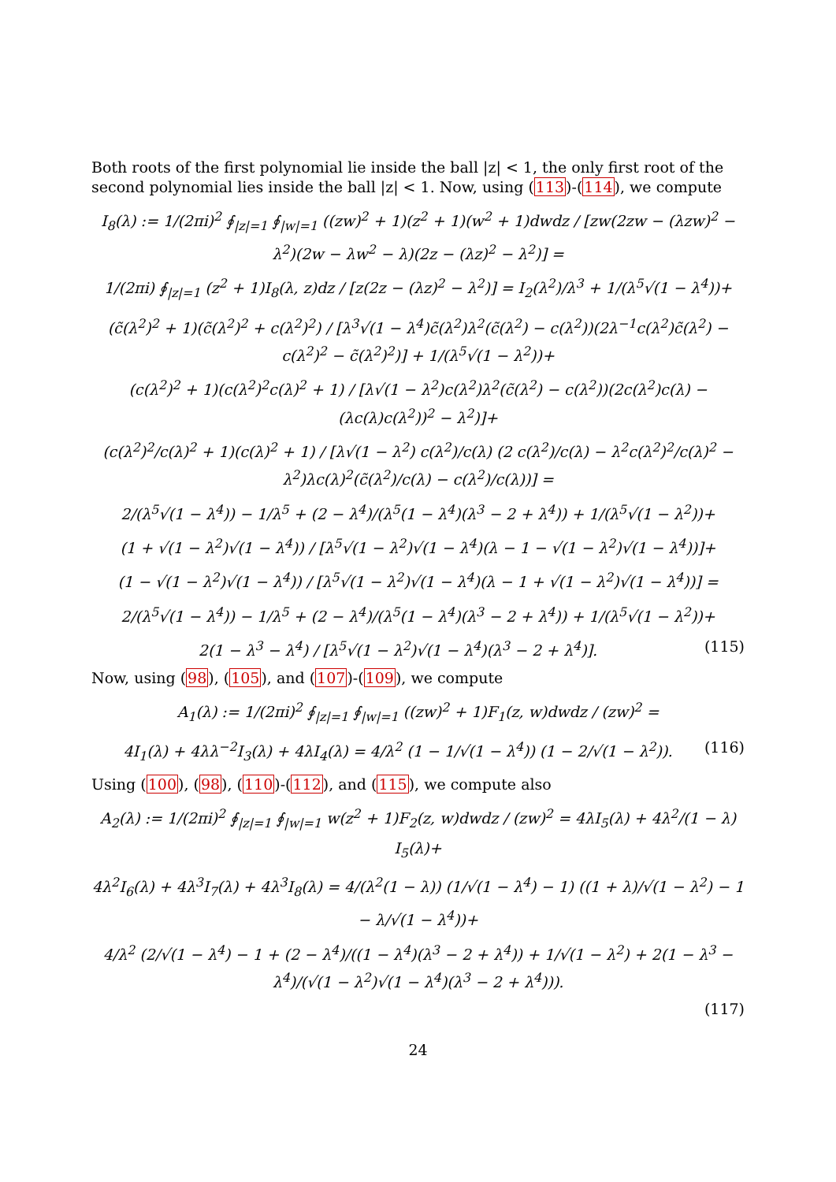Both roots of the first polynomial lie inside the ball |z| < 1, the only first root of the second polynomial lies inside the ball |z| < 1. Now, using (113)-(114), we compute
I<sub>8</sub>(λ) := 1/(2πi)<sup>2</sup> ∮<sub>|z|=1</sub> ∮<sub>|w|=1</sub> ((zw)<sup>2</sup> + 1)(z<sup>2</sup> + 1)(w<sup>2</sup> + 1)dwdz / [zw(2zw − (λzw)<sup>2</sup> − λ<sup>2</sup>)(2w − λw<sup>2</sup> − λ)(2z − (λz)<sup>2</sup> − λ<sup>2</sup>)] =
1/(2πi) ∮<sub>|z|=1</sub> (z<sup>2</sup> + 1)I<sub>8</sub>(λ, z)dz / [z(2z − (λz)<sup>2</sup> − λ<sup>2</sup>)] = I<sub>2</sub>(λ<sup>2</sup>)/λ<sup>3</sup> + 1/(λ<sup>5</sup>√(1 − λ<sup>4</sup>))+
(c̃(λ<sup>2</sup>)<sup>2</sup> + 1)(c̃(λ<sup>2</sup>)<sup>2</sup> + c(λ<sup>2</sup>)<sup>2</sup>) / [λ<sup>3</sup>√(1 − λ<sup>4</sup>)c̃(λ<sup>2</sup>)λ<sup>2</sup>(c̃(λ<sup>2</sup>) − c(λ<sup>2</sup>))(2λ<sup>−1</sup>c(λ<sup>2</sup>)c̃(λ<sup>2</sup>) − c(λ<sup>2</sup>)<sup>2</sup> − c̃(λ<sup>2</sup>)<sup>2</sup>)] + 1/(λ<sup>5</sup>√(1 − λ<sup>2</sup>))+
(c(λ<sup>2</sup>)<sup>2</sup> + 1)(c(λ<sup>2</sup>)<sup>2</sup>c(λ)<sup>2</sup> + 1) / [λ√(1 − λ<sup>2</sup>)c(λ<sup>2</sup>)λ<sup>2</sup>(c̃(λ<sup>2</sup>) − c(λ<sup>2</sup>))(2c(λ<sup>2</sup>)c(λ) − (λc(λ)c(λ<sup>2</sup>))<sup>2</sup> − λ<sup>2</sup>)]+
(c(λ<sup>2</sup>)<sup>2</sup>/c(λ)<sup>2</sup> + 1)(c(λ)<sup>2</sup> + 1) / [λ√(1 − λ<sup>2</sup>) c(λ<sup>2</sup>)/c(λ) (2 c(λ<sup>2</sup>)/c(λ) − λ<sup>2</sup>c(λ<sup>2</sup>)<sup>2</sup>/c(λ)<sup>2</sup> − λ<sup>2</sup>)λc(λ)<sup>2</sup>(c̃(λ<sup>2</sup>)/c(λ) − c(λ<sup>2</sup>)/c(λ))] =
2/(λ<sup>5</sup>√(1 − λ<sup>4</sup>)) − 1/λ<sup>5</sup> + (2 − λ<sup>4</sup>)/(λ<sup>5</sup>(1 − λ<sup>4</sup>)(λ<sup>3</sup> − 2 + λ<sup>4</sup>)) + 1/(λ<sup>5</sup>√(1 − λ<sup>2</sup>))+
(1 + √(1 − λ<sup>2</sup>)√(1 − λ<sup>4</sup>)) / [λ<sup>5</sup>√(1 − λ<sup>2</sup>)√(1 − λ<sup>4</sup>)(λ − 1 − √(1 − λ<sup>2</sup>)√(1 − λ<sup>4</sup>))]+
(1 − √(1 − λ<sup>2</sup>)√(1 − λ<sup>4</sup>)) / [λ<sup>5</sup>√(1 − λ<sup>2</sup>)√(1 − λ<sup>4</sup>)(λ − 1 + √(1 − λ<sup>2</sup>)√(1 − λ<sup>4</sup>))] =
2/(λ<sup>5</sup>√(1 − λ<sup>4</sup>)) − 1/λ<sup>5</sup> + (2 − λ<sup>4</sup>)/(λ<sup>5</sup>(1 − λ<sup>4</sup>)(λ<sup>3</sup> − 2 + λ<sup>4</sup>)) + 1/(λ<sup>5</sup>√(1 − λ<sup>2</sup>))+
2(1 − λ<sup>3</sup> − λ<sup>4</sup>) / [λ<sup>5</sup>√(1 − λ<sup>2</sup>)√(1 − λ<sup>4</sup>)(λ<sup>3</sup> − 2 + λ<sup>4</sup>)]. (115)
Now, using (98), (105), and (107)-(109), we compute
A<sub>1</sub>(λ) := 1/(2πi)<sup>2</sup> ∮<sub>|z|=1</sub> ∮<sub>|w|=1</sub> ((zw)<sup>2</sup> + 1)F<sub>1</sub>(z, w)dwdz / (zw)<sup>2</sup> =
4I<sub>1</sub>(λ) + 4λλ<sup>−2</sup>I<sub>3</sub>(λ) + 4λI<sub>4</sub>(λ) = 4/λ<sup>2</sup> (1 − 1/√(1 − λ<sup>4</sup>)) (1 − 2/√(1 − λ<sup>2</sup>)). (116)
Using (100), (98), (110)-(112), and (115), we compute also
A<sub>2</sub>(λ) := 1/(2πi)<sup>2</sup> ∮<sub>|z|=1</sub> ∮<sub>|w|=1</sub> w(z<sup>2</sup> + 1)F<sub>2</sub>(z, w)dwdz / (zw)<sup>2</sup> = 4λI<sub>5</sub>(λ) + 4λ<sup>2</sup>/(1 − λ) I<sub>5</sub>(λ)+
4λ<sup>2</sup>I<sub>6</sub>(λ) + 4λ<sup>3</sup>I<sub>7</sub>(λ) + 4λ<sup>3</sup>I<sub>8</sub>(λ) = 4/(λ<sup>2</sup>(1 − λ)) (1/√(1 − λ<sup>4</sup>) − 1) ((1 + λ)/√(1 − λ<sup>2</sup>) − 1 − λ/√(1 − λ<sup>4</sup>))+
4/λ<sup>2</sup> (2/√(1 − λ<sup>4</sup>) − 1 + (2 − λ<sup>4</sup>)/((1 − λ<sup>4</sup>)(λ<sup>3</sup> − 2 + λ<sup>4</sup>)) + 1/√(1 − λ<sup>2</sup>) + 2(1 − λ<sup>3</sup> − λ<sup>4</sup>)/(√(1 − λ<sup>2</sup>)√(1 − λ<sup>4</sup>)(λ<sup>3</sup> − 2 + λ<sup>4</sup>))).
(117)
24